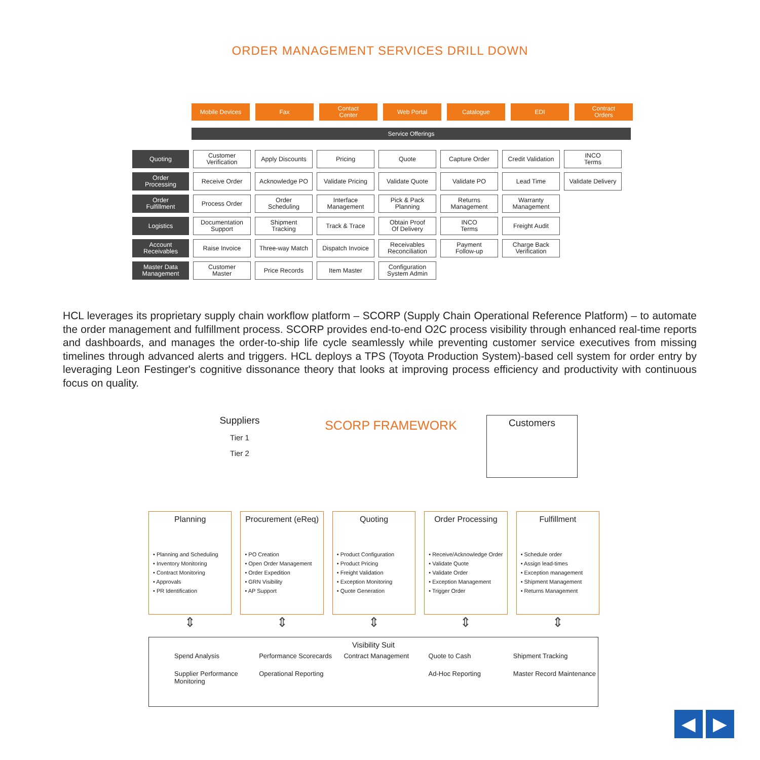ORDER MANAGEMENT SERVICES DRILL DOWN
Mobile Devices
Fax Contact
Center
Web Portal Catalogue EDI Contract
Orders
Service Offerings
| Quoting | Customer Verification | Apply Discounts | Pricing | Quote | Capture Order | Credit Validation | INCO Terms |
| Order Processing | Receive Order | Acknowledge PO | Validate Pricing | Validate Quote | Validate PO | Lead Time | Validate Delivery |
| Order Fulfillment | Process Order | Order Scheduling | Interface Management | Pick & Pack Planning | Returns Management | Warranty Management | |
| Logistics | Documentation Support | Shipment Tracking | Track & Trace | Obtain Proof Of Delivery | INCO Terms | Freight Audit | |
| Account Receivables | Raise Invoice | Three-way Match | Dispatch Invoice | Receivables Reconciliation | Payment Follow-up | Charge Back Verification | |
| Master Data Management | Customer Master | Price Records | Item Master | Configuration System Admin | | | |
HCL leverages its proprietary supply chain workflow platform – SCORP (Supply Chain Operational Reference Platform) – to automate the order management and fulfillment process. SCORP provides end-to-end O2C process visibility through enhanced real-time reports and dashboards, and manages the order-to-ship life cycle seamlessly while preventing customer service executives from missing timelines through advanced alerts and triggers. HCL deploys a TPS (Toyota Production System)-based cell system for order entry by leveraging Leon Festinger's cognitive dissonance theory that looks at improving process efficiency and productivity with continuous focus on quality.
Suppliers
Tier 1
Tier 2
SCORP FRAMEWORK
Customers
Planning
• Planning and Scheduling
• Inventory Monitoring
• Contract Monitoring
• Approvals
• PR Identification
Procurement (eReq)
• PO Creation
• Open Order Management
• Order Expedition
• GRN Visibility
• AP Support
Quoting
• Product Configuration
• Product Pricing
• Freight Validation
• Exception Monitoring
• Quote Generation
Order Processing
• Receive/Acknowledge Order
• Validate Quote
• Validate Order
• Exception Management
• Trigger Order
Fulfillment
• Schedule order
• Assign lead-times
• Exception management
• Shipment Management
• Returns Management
⇕ ⇕ ⇕ ⇕ ⇕
Visibility Suit
Spend Analysis
Performance Scorecards
Contract Management
Quote to Cash
Shipment Tracking
Supplier Performance Monitoring
Operational Reporting
Ad-Hoc Reporting
Master Record Maintenance
◀ ▶